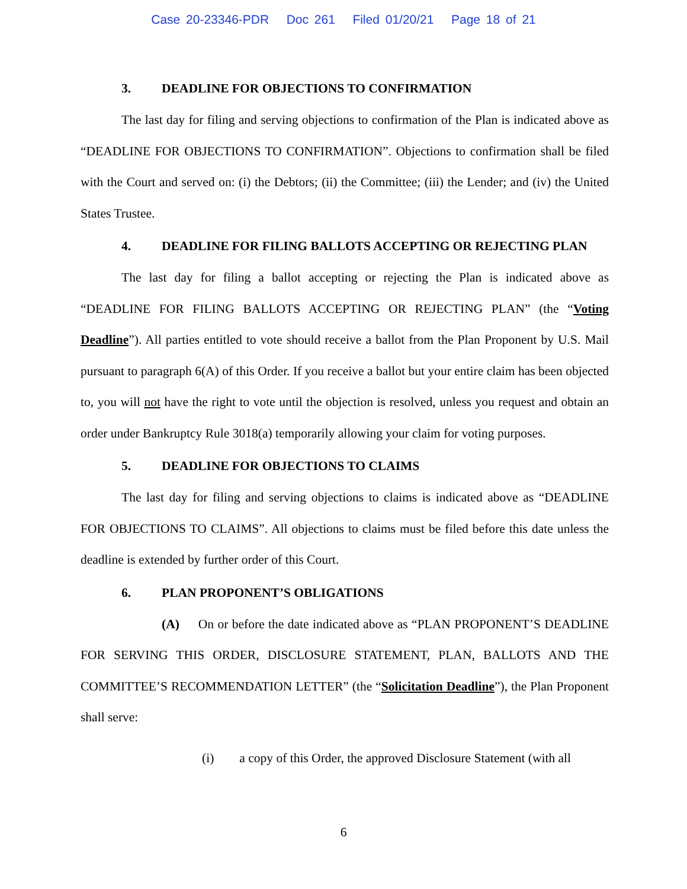Case 20-23346-PDR Doc 261 Filed 01/20/21 Page 18 of 21
3. DEADLINE FOR OBJECTIONS TO CONFIRMATION
The last day for filing and serving objections to confirmation of the Plan is indicated above as “DEADLINE FOR OBJECTIONS TO CONFIRMATION”. Objections to confirmation shall be filed with the Court and served on: (i) the Debtors; (ii) the Committee; (iii) the Lender; and (iv) the United States Trustee.
4. DEADLINE FOR FILING BALLOTS ACCEPTING OR REJECTING PLAN
The last day for filing a ballot accepting or rejecting the Plan is indicated above as “DEADLINE FOR FILING BALLOTS ACCEPTING OR REJECTING PLAN” (the “Voting Deadline”). All parties entitled to vote should receive a ballot from the Plan Proponent by U.S. Mail pursuant to paragraph 6(A) of this Order. If you receive a ballot but your entire claim has been objected to, you will not have the right to vote until the objection is resolved, unless you request and obtain an order under Bankruptcy Rule 3018(a) temporarily allowing your claim for voting purposes.
5. DEADLINE FOR OBJECTIONS TO CLAIMS
The last day for filing and serving objections to claims is indicated above as “DEADLINE FOR OBJECTIONS TO CLAIMS”. All objections to claims must be filed before this date unless the deadline is extended by further order of this Court.
6. PLAN PROPONENT’S OBLIGATIONS
(A) On or before the date indicated above as “PLAN PROPONENT’S DEADLINE FOR SERVING THIS ORDER, DISCLOSURE STATEMENT, PLAN, BALLOTS AND THE COMMITTEE’S RECOMMENDATION LETTER” (the “Solicitation Deadline”), the Plan Proponent shall serve:
(i) a copy of this Order, the approved Disclosure Statement (with all
6